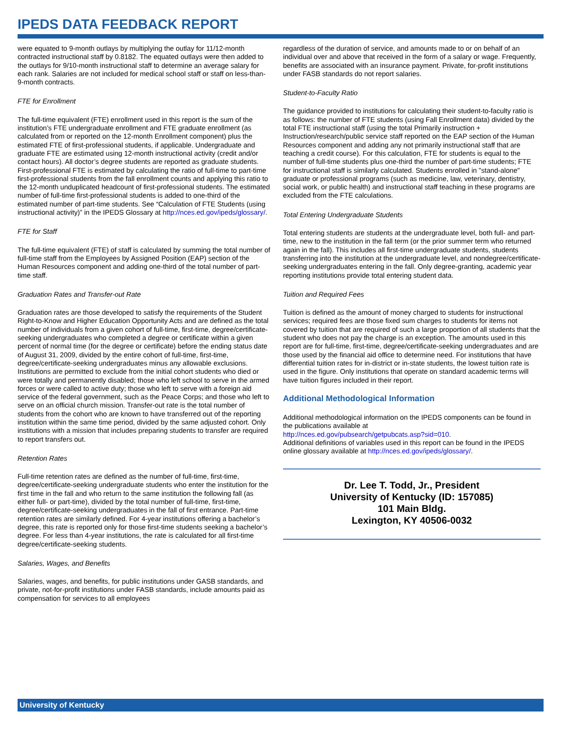IPEDS DATA FEEDBACK REPORT
were equated to 9-month outlays by multiplying the outlay for 11/12-month contracted instructional staff by 0.8182. The equated outlays were then added to the outlays for 9/10-month instructional staff to determine an average salary for each rank. Salaries are not included for medical school staff or staff on less-than-9-month contracts.
FTE for Enrollment
The full-time equivalent (FTE) enrollment used in this report is the sum of the institution’s FTE undergraduate enrollment and FTE graduate enrollment (as calculated from or reported on the 12-month Enrollment component) plus the estimated FTE of first-professional students, if applicable. Undergraduate and graduate FTE are estimated using 12-month instructional activity (credit and/or contact hours). All doctor’s degree students are reported as graduate students. First-professional FTE is estimated by calculating the ratio of full-time to part-time first-professional students from the fall enrollment counts and applying this ratio to the 12-month unduplicated headcount of first-professional students. The estimated number of full-time first-professional students is added to one-third of the estimated number of part-time students. See “Calculation of FTE Students (using instructional activity)” in the IPEDS Glossary at http://nces.ed.gov/ipeds/glossary/.
FTE for Staff
The full-time equivalent (FTE) of staff is calculated by summing the total number of full-time staff from the Employees by Assigned Position (EAP) section of the Human Resources component and adding one-third of the total number of part-time staff.
Graduation Rates and Transfer-out Rate
Graduation rates are those developed to satisfy the requirements of the Student Right-to-Know and Higher Education Opportunity Acts and are defined as the total number of individuals from a given cohort of full-time, first-time, degree/certificate-seeking undergraduates who completed a degree or certificate within a given percent of normal time (for the degree or certificate) before the ending status date of August 31, 2009, divided by the entire cohort of full-time, first-time, degree/certificate-seeking undergraduates minus any allowable exclusions. Institutions are permitted to exclude from the initial cohort students who died or were totally and permanently disabled; those who left school to serve in the armed forces or were called to active duty; those who left to serve with a foreign aid service of the federal government, such as the Peace Corps; and those who left to serve on an official church mission. Transfer-out rate is the total number of students from the cohort who are known to have transferred out of the reporting institution within the same time period, divided by the same adjusted cohort. Only institutions with a mission that includes preparing students to transfer are required to report transfers out.
Retention Rates
Full-time retention rates are defined as the number of full-time, first-time, degree/certificate-seeking undergraduate students who enter the institution for the first time in the fall and who return to the same institution the following fall (as either full- or part-time), divided by the total number of full-time, first-time, degree/certificate-seeking undergraduates in the fall of first entrance. Part-time retention rates are similarly defined. For 4-year institutions offering a bachelor’s degree, this rate is reported only for those first-time students seeking a bachelor’s degree. For less than 4-year institutions, the rate is calculated for all first-time degree/certificate-seeking students.
Salaries, Wages, and Benefits
Salaries, wages, and benefits, for public institutions under GASB standards, and private, not-for-profit institutions under FASB standards, include amounts paid as compensation for services to all employees
regardless of the duration of service, and amounts made to or on behalf of an individual over and above that received in the form of a salary or wage. Frequently, benefits are associated with an insurance payment. Private, for-profit institutions under FASB standards do not report salaries.
Student-to-Faculty Ratio
The guidance provided to institutions for calculating their student-to-faculty ratio is as follows: the number of FTE students (using Fall Enrollment data) divided by the total FTE instructional staff (using the total Primarily instruction + Instruction/research/public service staff reported on the EAP section of the Human Resources component and adding any not primarily instructional staff that are teaching a credit course). For this calculation, FTE for students is equal to the number of full-time students plus one-third the number of part-time students; FTE for instructional staff is similarly calculated. Students enrolled in "stand-alone" graduate or professional programs (such as medicine, law, veterinary, dentistry, social work, or public health) and instructional staff teaching in these programs are excluded from the FTE calculations.
Total Entering Undergraduate Students
Total entering students are students at the undergraduate level, both full- and part-time, new to the institution in the fall term (or the prior summer term who returned again in the fall). This includes all first-time undergraduate students, students transferring into the institution at the undergraduate level, and nondegree/certificate-seeking undergraduates entering in the fall. Only degree-granting, academic year reporting institutions provide total entering student data.
Tuition and Required Fees
Tuition is defined as the amount of money charged to students for instructional services; required fees are those fixed sum charges to students for items not covered by tuition that are required of such a large proportion of all students that the student who does not pay the charge is an exception. The amounts used in this report are for full-time, first-time, degree/certificate-seeking undergraduates and are those used by the financial aid office to determine need. For institutions that have differential tuition rates for in-district or in-state students, the lowest tuition rate is used in the figure. Only institutions that operate on standard academic terms will have tuition figures included in their report.
Additional Methodological Information
Additional methodological information on the IPEDS components can be found in the publications available at
http://nces.ed.gov/pubsearch/getpubcats.asp?sid=010.
Additional definitions of variables used in this report can be found in the IPEDS online glossary available at http://nces.ed.gov/ipeds/glossary/.
Dr. Lee T. Todd, Jr., President
University of Kentucky (ID: 157085)
101 Main Bldg.
Lexington, KY 40506-0032
University of Kentucky